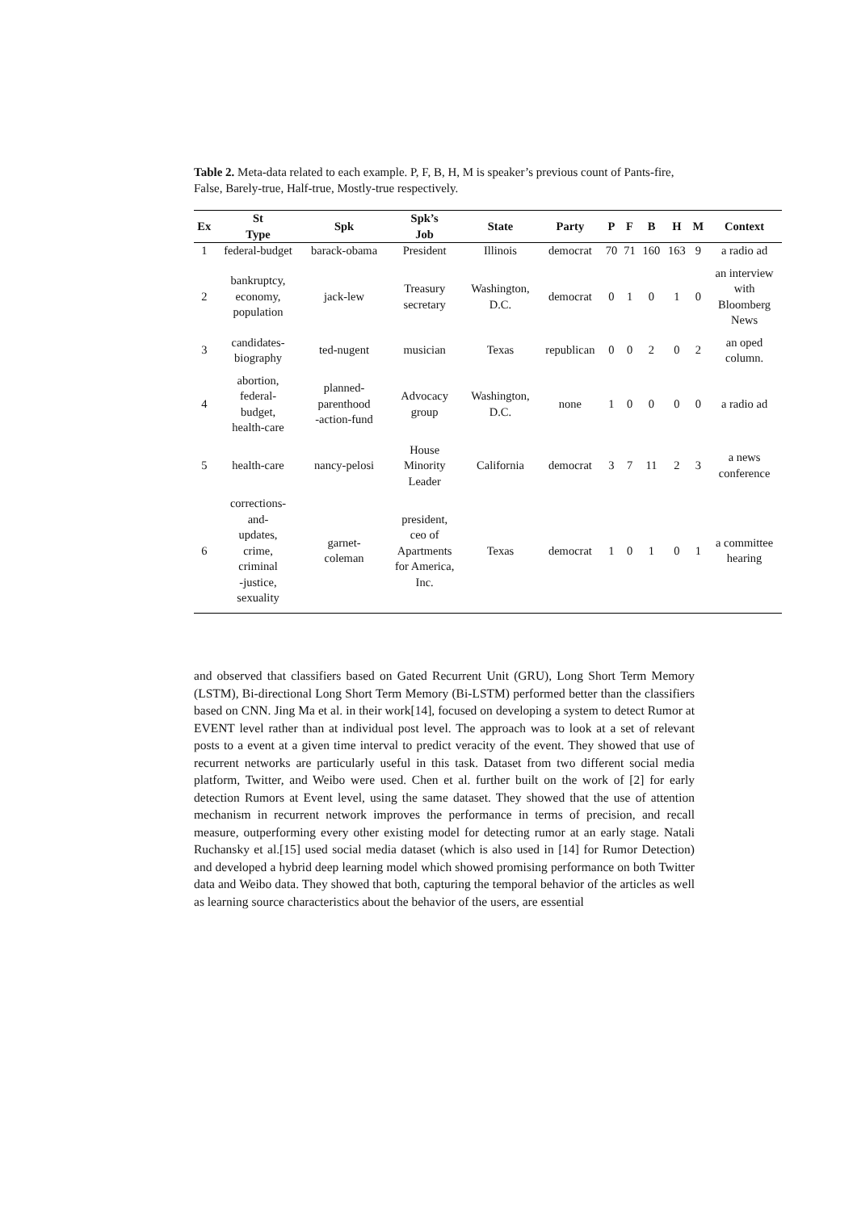Table 2. Meta-data related to each example. P, F, B, H, M is speaker’s previous count of Pants-fire, False, Barely-true, Half-true, Mostly-true respectively.
| Ex | St Type | Spk | Spk’s Job | State | Party | P | F | B | H | M | Context |
| --- | --- | --- | --- | --- | --- | --- | --- | --- | --- | --- | --- |
| 1 | federal-budget | barack-obama | President | Illinois | democrat | 70 | 71 | 160 | 163 | 9 | a radio ad |
| 2 | bankruptcy, economy, population | jack-lew | Treasury secretary | Washington, D.C. | democrat | 0 | 1 | 0 | 1 | 0 | an interview with Bloomberg News |
| 3 | candidates- biography | ted-nugent | musician | Texas | republican | 0 | 0 | 2 | 0 | 2 | an oped column. |
| 4 | abortion, federal- budget, health-care | planned- parenthood -action-fund | Advocacy group | Washington, D.C. | none | 1 | 0 | 0 | 0 | 0 | a radio ad |
| 5 | health-care | nancy-pelosi | House Minority Leader | California | democrat | 3 | 7 | 11 | 2 | 3 | a news conference |
| 6 | corrections- and- updates, crime, criminal -justice, sexuality | garnet- coleman | president, ceo of Apartments for America, Inc. | Texas | democrat | 1 | 0 | 1 | 0 | 1 | a committee hearing |
and observed that classifiers based on Gated Recurrent Unit (GRU), Long Short Term Memory (LSTM), Bi-directional Long Short Term Memory (Bi-LSTM) performed better than the classifiers based on CNN. Jing Ma et al. in their work[14], focused on developing a system to detect Rumor at EVENT level rather than at individual post level. The approach was to look at a set of relevant posts to a event at a given time interval to predict veracity of the event. They showed that use of recurrent networks are particularly useful in this task. Dataset from two different social media platform, Twitter, and Weibo were used. Chen et al. further built on the work of [2] for early detection Rumors at Event level, using the same dataset. They showed that the use of attention mechanism in recurrent network improves the performance in terms of precision, and recall measure, outperforming every other existing model for detecting rumor at an early stage. Natali Ruchansky et al.[15] used social media dataset (which is also used in [14] for Rumor Detection) and developed a hybrid deep learning model which showed promising performance on both Twitter data and Weibo data. They showed that both, capturing the temporal behavior of the articles as well as learning source characteristics about the behavior of the users, are essential